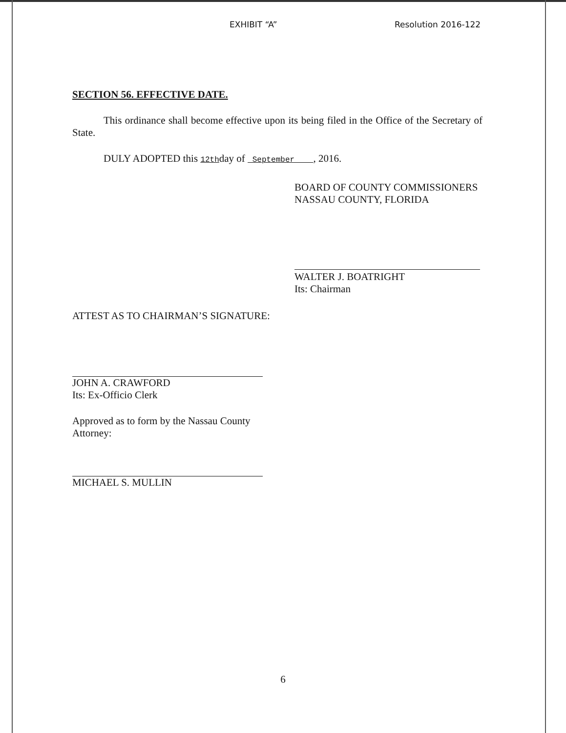EXHIBIT “A” Resolution 2016-122
SECTION 56. EFFECTIVE DATE.
This ordinance shall become effective upon its being filed in the Office of the Secretary of State.
DULY ADOPTED this 12thday of September , 2016.
BOARD OF COUNTY COMMISSIONERS
NASSAU COUNTY, FLORIDA
WALTER J. BOATRIGHT
Its: Chairman
ATTEST AS TO CHAIRMAN’S SIGNATURE:
JOHN A. CRAWFORD
Its: Ex-Officio Clerk
Approved as to form by the Nassau County
Attorney:
MICHAEL S. MULLIN
6